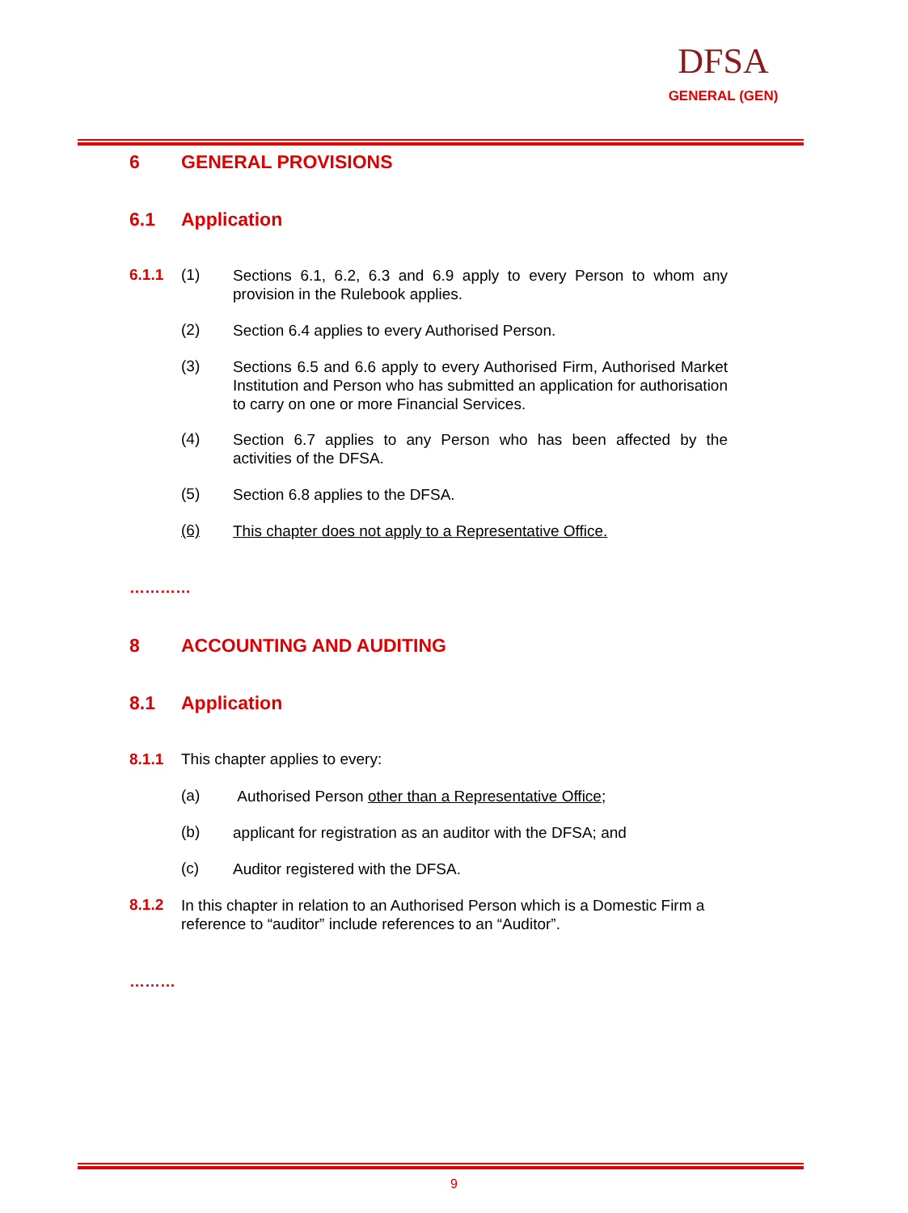DFSA
GENERAL (GEN)
6 GENERAL PROVISIONS
6.1 Application
6.1.1 (1)
Sections 6.1, 6.2, 6.3 and 6.9 apply to every Person to whom any provision in the Rulebook applies.
(2) Section 6.4 applies to every Authorised Person.
(3)
Sections 6.5 and 6.6 apply to every Authorised Firm, Authorised Market Institution and Person who has submitted an application for authorisation to carry on one or more Financial Services.
(4)
Section 6.7 applies to any Person who has been affected by the activities of the DFSA.
(5) Section 6.8 applies to the DFSA.
(6)
This chapter does not apply to a Representative Office.
…………
8 ACCOUNTING AND AUDITING
8.1 Application
8.1.1 This chapter applies to every:
(a) Authorised Person other than a Representative Office;
(b)
applicant for registration as an auditor with the DFSA; and
(c) Auditor registered with the DFSA.
8.1.2
In this chapter in relation to an Authorised Person which is a Domestic Firm a reference to “auditor” include references to an “Auditor”.
………
9